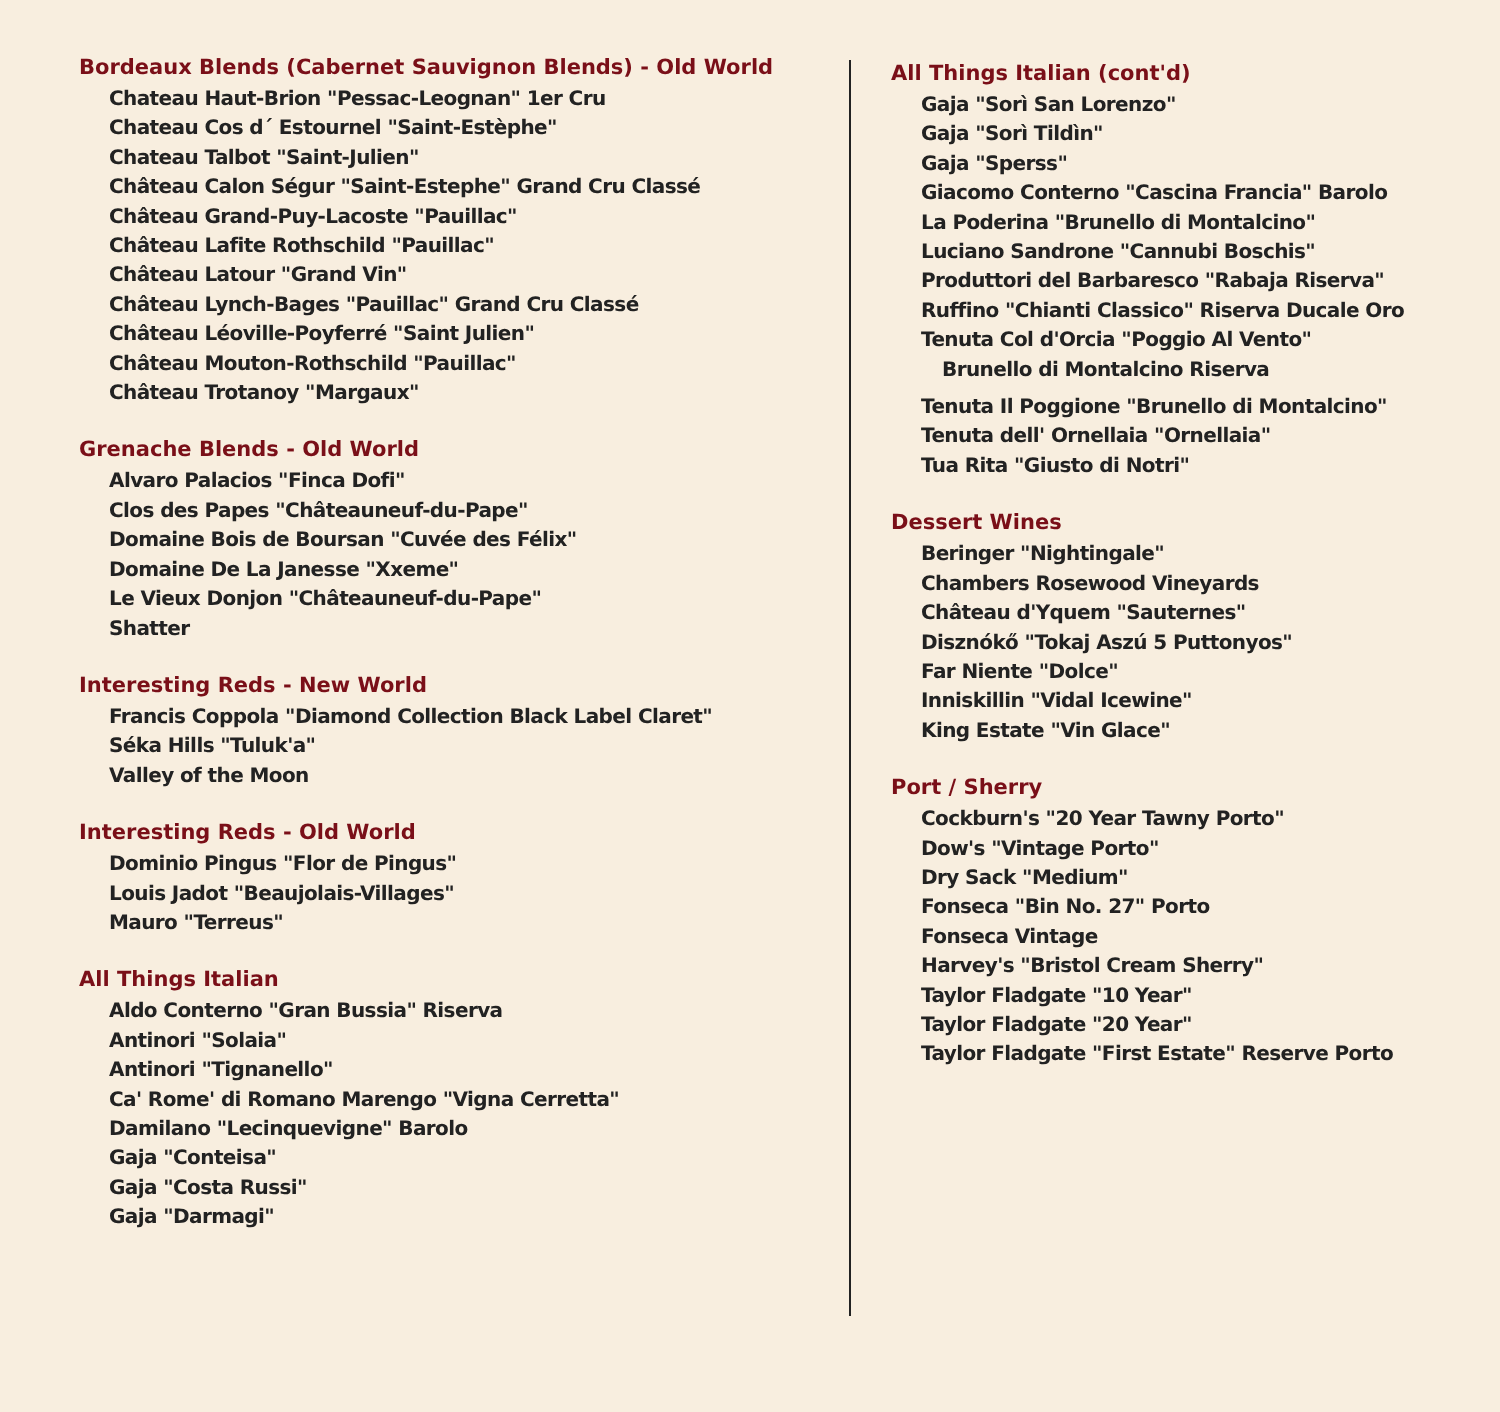Bordeaux Blends (Cabernet Sauvignon Blends) - Old World
Chateau Haut-Brion "Pessac-Leognan" 1er Cru
Chateau Cos d´ Estournel "Saint-Estèphe"
Chateau Talbot "Saint-Julien"
Château Calon Ségur "Saint-Estephe" Grand Cru Classé
Château Grand-Puy-Lacoste "Pauillac"
Château Lafite Rothschild "Pauillac"
Château Latour "Grand Vin"
Château Lynch-Bages "Pauillac" Grand Cru Classé
Château Léoville-Poyferré "Saint Julien"
Château Mouton-Rothschild "Pauillac"
Château Trotanoy "Margaux"
Grenache Blends - Old World
Alvaro Palacios "Finca Dofi"
Clos des Papes "Châteauneuf-du-Pape"
Domaine Bois de Boursan "Cuvée des Félix"
Domaine De La Janesse "Xxeme"
Le Vieux Donjon "Châteauneuf-du-Pape"
Shatter
Interesting Reds - New World
Francis Coppola "Diamond Collection Black Label Claret"
Séka Hills "Tuluk'a"
Valley of the Moon
Interesting Reds - Old World
Dominio Pingus "Flor de Pingus"
Louis Jadot "Beaujolais-Villages"
Mauro "Terreus"
All Things Italian
Aldo Conterno "Gran Bussia" Riserva
Antinori "Solaia"
Antinori "Tignanello"
Ca' Rome' di Romano Marengo "Vigna Cerretta"
Damilano "Lecinquevigne" Barolo
Gaja "Conteisa"
Gaja "Costa Russi"
Gaja "Darmagi"
All Things Italian (cont'd)
Gaja "Sorì San Lorenzo"
Gaja "Sorì Tildìn"
Gaja "Sperss"
Giacomo Conterno "Cascina Francia" Barolo
La Poderina "Brunello di Montalcino"
Luciano Sandrone "Cannubi Boschis"
Produttori del Barbaresco "Rabaja Riserva"
Ruffino "Chianti Classico" Riserva Ducale Oro
Tenuta Col d'Orcia "Poggio Al Vento"
Brunello di Montalcino Riserva
Tenuta Il Poggione "Brunello di Montalcino"
Tenuta dell' Ornellaia "Ornellaia"
Tua Rita "Giusto di Notri"
Dessert Wines
Beringer "Nightingale"
Chambers Rosewood Vineyards
Château d'Yquem "Sauternes"
Disznókő "Tokaj Aszú 5 Puttonyos"
Far Niente "Dolce"
Inniskillin "Vidal Icewine"
King Estate "Vin Glace"
Port / Sherry
Cockburn's "20 Year Tawny Porto"
Dow's "Vintage Porto"
Dry Sack "Medium"
Fonseca "Bin No. 27" Porto
Fonseca Vintage
Harvey's "Bristol Cream Sherry"
Taylor Fladgate "10 Year"
Taylor Fladgate "20 Year"
Taylor Fladgate "First Estate" Reserve Porto